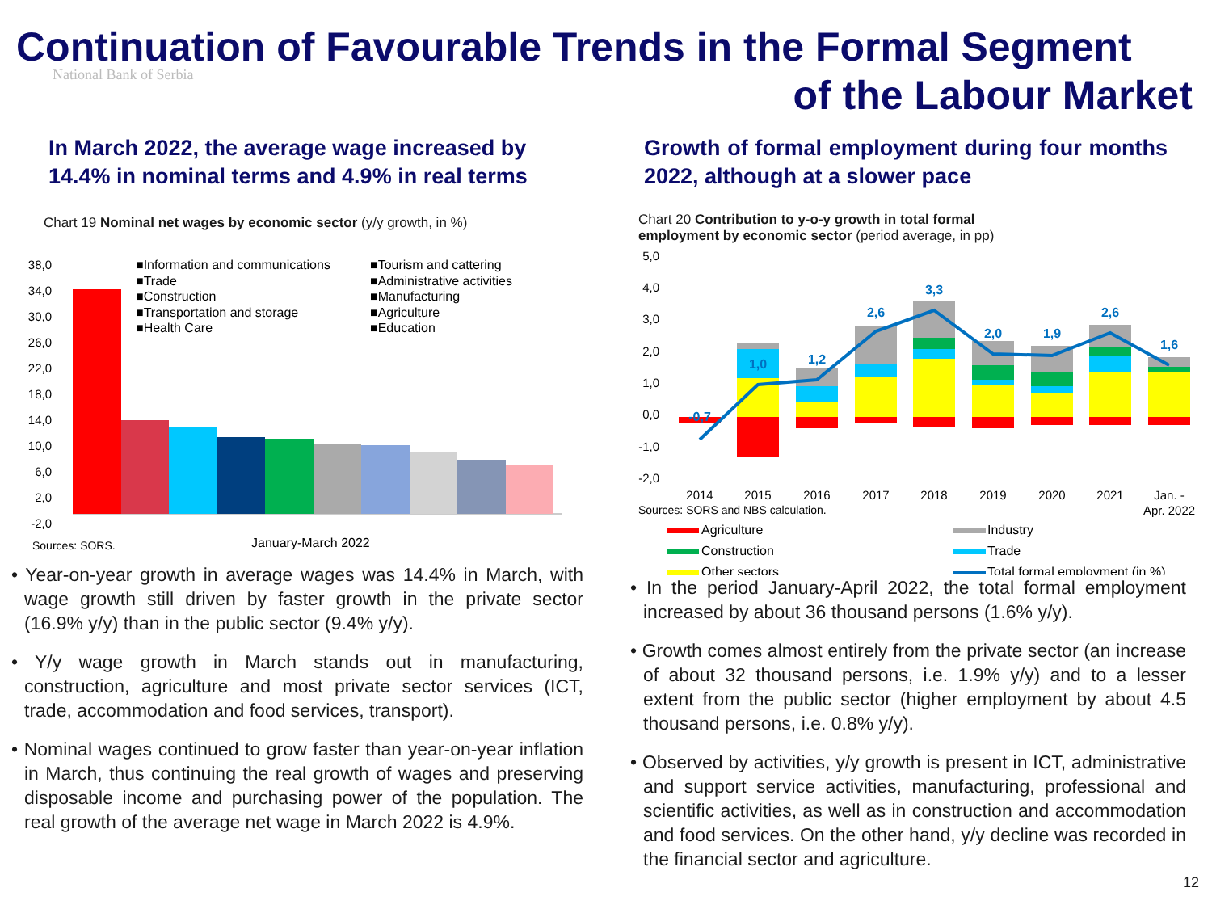National Bank of Serbia
Continuation of Favourable Trends in the Formal Segment
of the Labour Market
In March 2022, the average wage increased by 14.4% in nominal terms and 4.9% in real terms
Chart 19 Nominal net wages by economic sector (y/y growth, in %)
38,0
34,0
30,0
26,0
22,0
18,0
14,0
10,0
6,0
2,0
-2,0
■Information and communications
■Trade
■Construction
■Transportation and storage
■Health Care
■Tourism and cattering
■Administrative activities
■Manufacturing
■Agriculture
■Education
Sources: SORS.
January-March 2022
• Year-on-year growth in average wages was 14.4% in March, with wage growth still driven by faster growth in the private sector (16.9% y/y) than in the public sector (9.4% y/y).
• Y/y wage growth in March stands out in manufacturing, construction, agriculture and most private sector services (ICT, trade, accommodation and food services, transport).
• Nominal wages continued to grow faster than year-on-year inflation in March, thus continuing the real growth of wages and preserving disposable income and purchasing power of the population. The real growth of the average net wage in March 2022 is 4.9%.
Growth of formal employment during four months 2022, although at a slower pace
Chart 20 Contribution to y-o-y growth in total formal employment by economic sector (period average, in pp)
5,0
4,0
3,0
2,0
1,0
0,0
-1,0
-2,0
-0,7
1,0
1,2
2,6
3,3
2,0
1,9
2,6
1,6
2014
2015
2016
2017
2018
2019
2020
2021
Jan. -
Apr. 2022
Sources: SORS and NBS calculation.
Agriculture
Construction
Other sectors
Industry
Trade
Total formal employment (in %)
• In the period January-April 2022, the total formal employment increased by about 36 thousand persons (1.6% y/y).
• Growth comes almost entirely from the private sector (an increase of about 32 thousand persons, i.e. 1.9% y/y) and to a lesser extent from the public sector (higher employment by about 4.5 thousand persons, i.e. 0.8% y/y).
• Observed by activities, y/y growth is present in ICT, administrative and support service activities, manufacturing, professional and scientific activities, as well as in construction and accommodation and food services. On the other hand, y/y decline was recorded in the financial sector and agriculture.
12